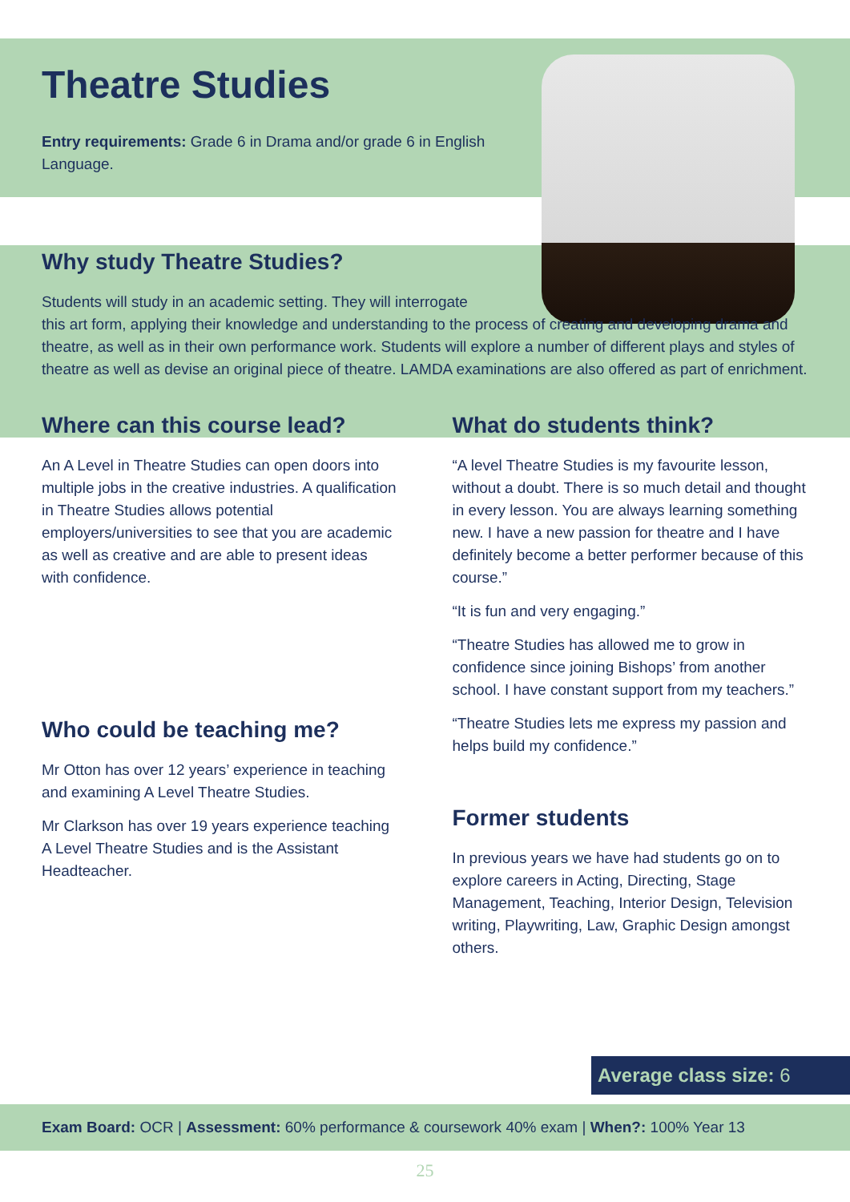Theatre Studies
Entry requirements: Grade 6 in Drama and/or grade 6 in English Language.
Why study Theatre Studies?
Students will study in an academic setting. They will interrogate
this art form, applying their knowledge and understanding to the process of creating and developing drama and theatre, as well as in their own performance work. Students will explore a number of different plays and styles of theatre as well as devise an original piece of theatre. LAMDA examinations are also offered as part of enrichment.
Where can this course lead?
An A Level in Theatre Studies can open doors into multiple jobs in the creative industries. A qualification in Theatre Studies allows potential employers/universities to see that you are academic as well as creative and are able to present ideas with confidence.
Who could be teaching me?
Mr Otton has over 12 years’ experience in teaching and examining A Level Theatre Studies.
Mr Clarkson has over 19 years experience teaching A Level Theatre Studies and is the Assistant Headteacher.
What do students think?
“A level Theatre Studies is my favourite lesson, without a doubt. There is so much detail and thought in every lesson. You are always learning something new. I have a new passion for theatre and I have definitely become a better performer because of this course.”
“It is fun and very engaging.”
“Theatre Studies has allowed me to grow in confidence since joining Bishops’ from another school. I have constant support from my teachers.”
“Theatre Studies lets me express my passion and helps build my confidence.”
Former students
In previous years we have had students go on to explore careers in Acting, Directing, Stage Management, Teaching, Interior Design, Television writing, Playwriting, Law, Graphic Design amongst others.
Average class size: 6
Exam Board: OCR | Assessment: 60% performance & coursework 40% exam | When?: 100% Year 13
25